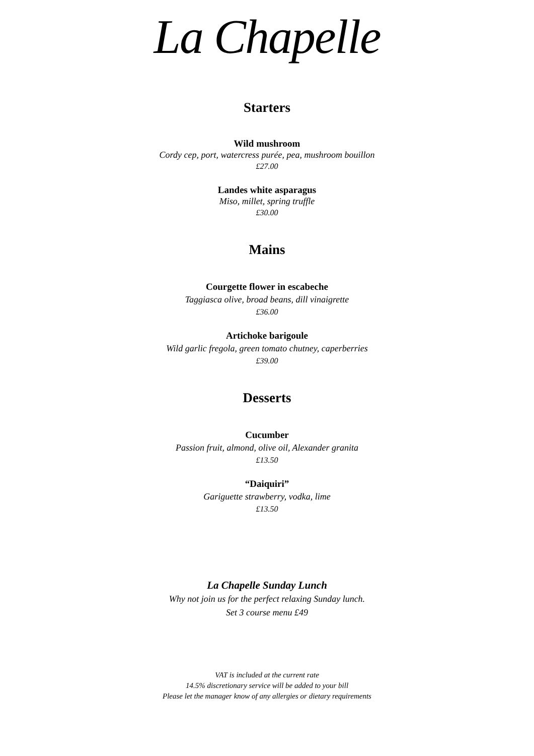La Chapelle
Starters
Wild mushroom
Cordy cep, port, watercress purée, pea, mushroom bouillon
£27.00
Landes white asparagus
Miso, millet, spring truffle
£30.00
Mains
Courgette flower in escabeche
Taggiasca olive, broad beans, dill vinaigrette
£36.00
Artichoke barigoule
Wild garlic fregola, green tomato chutney, caperberries
£39.00
Desserts
Cucumber
Passion fruit, almond, olive oil, Alexander granita
£13.50
“Daiquiri”
Gariguette strawberry, vodka, lime
£13.50
La Chapelle Sunday Lunch
Why not join us for the perfect relaxing Sunday lunch.
Set 3 course menu £49
VAT is included at the current rate
14.5% discretionary service will be added to your bill
Please let the manager know of any allergies or dietary requirements